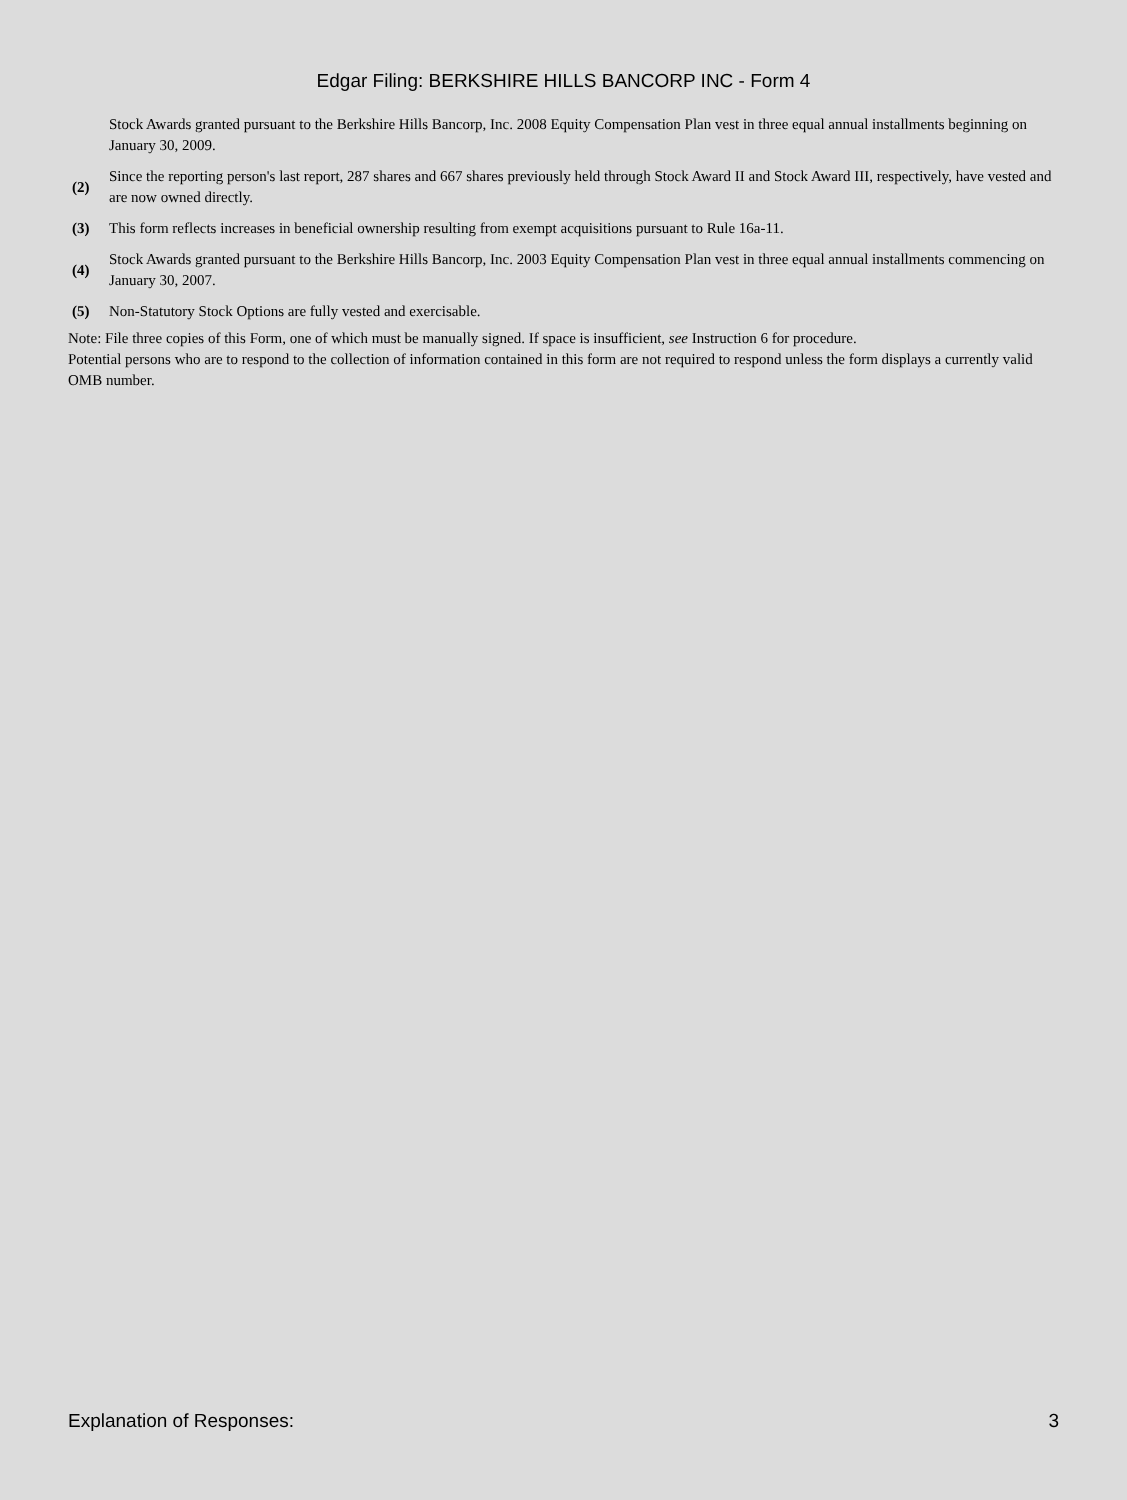Edgar Filing: BERKSHIRE HILLS BANCORP INC - Form 4
| | Stock Awards granted pursuant to the Berkshire Hills Bancorp, Inc. 2008 Equity Compensation Plan vest in three equal annual installments beginning on January 30, 2009. |
| (2) | Since the reporting person's last report, 287 shares and 667 shares previously held through Stock Award II and Stock Award III, respectively, have vested and are now owned directly. |
| (3) | This form reflects increases in beneficial ownership resulting from exempt acquisitions pursuant to Rule 16a-11. |
| (4) | Stock Awards granted pursuant to the Berkshire Hills Bancorp, Inc. 2003 Equity Compensation Plan vest in three equal annual installments commencing on January 30, 2007. |
| (5) | Non-Statutory Stock Options are fully vested and exercisable. |
Note: File three copies of this Form, one of which must be manually signed. If space is insufficient, see Instruction 6 for procedure.
Potential persons who are to respond to the collection of information contained in this form are not required to respond unless the form displays a currently valid OMB number.
Explanation of Responses: 3